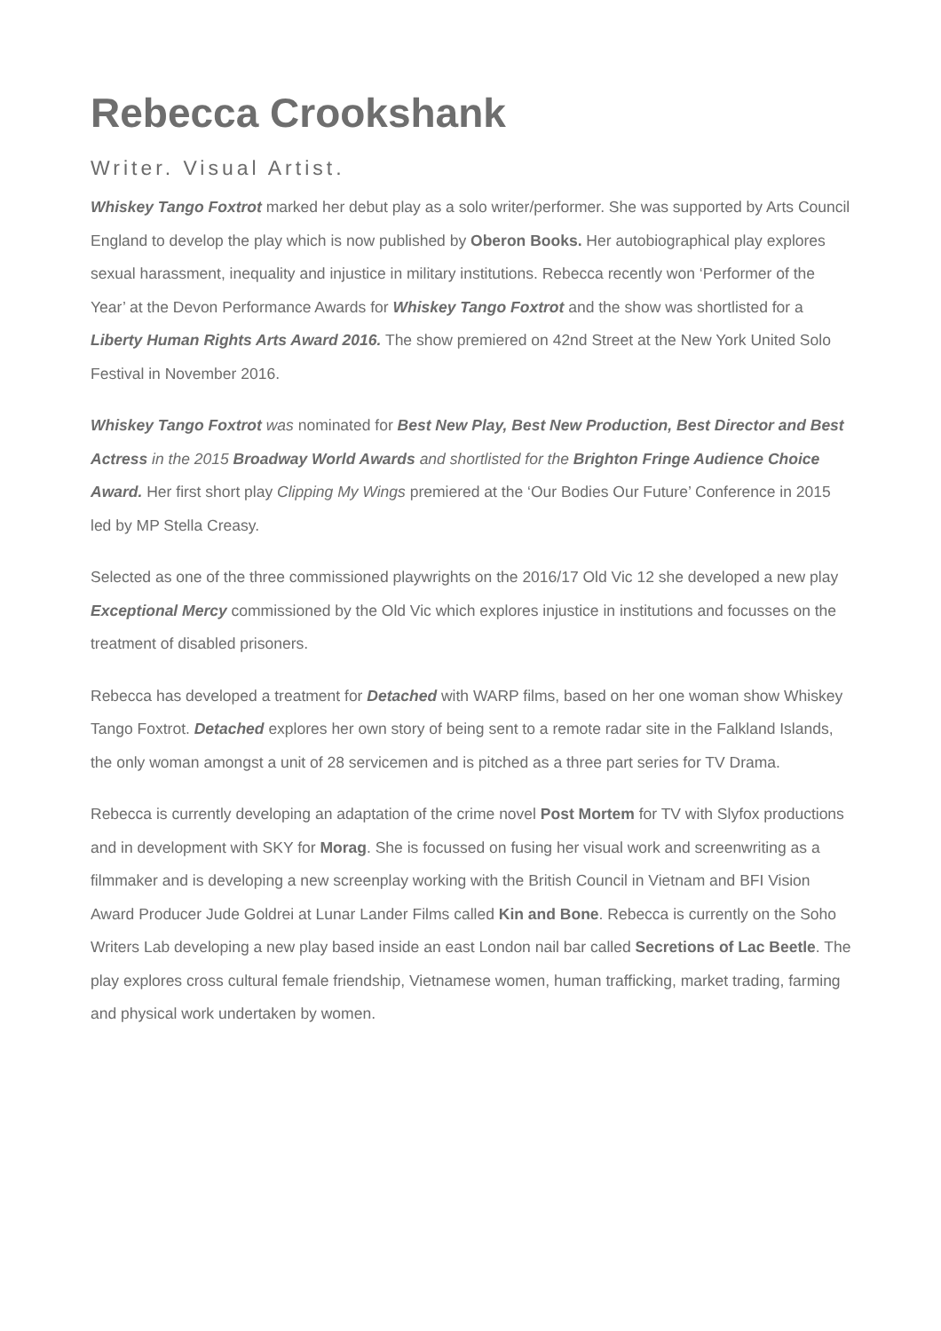Rebecca Crookshank
Writer. Visual Artist.
Whiskey Tango Foxtrot marked her debut play as a solo writer/performer. She was supported by Arts Council England to develop the play which is now published by Oberon Books. Her autobiographical play explores sexual harassment, inequality and injustice in military institutions. Rebecca recently won ‘Performer of the Year’ at the Devon Performance Awards for Whiskey Tango Foxtrot and the show was shortlisted for a Liberty Human Rights Arts Award 2016. The show premiered on 42nd Street at the New York United Solo Festival in November 2016.
Whiskey Tango Foxtrot was nominated for Best New Play, Best New Production, Best Director and Best Actress in the 2015 Broadway World Awards and shortlisted for the Brighton Fringe Audience Choice Award. Her first short play Clipping My Wings premiered at the ‘Our Bodies Our Future’ Conference in 2015 led by MP Stella Creasy.
Selected as one of the three commissioned playwrights on the 2016/17 Old Vic 12 she developed a new play Exceptional Mercy commissioned by the Old Vic which explores injustice in institutions and focusses on the treatment of disabled prisoners.
Rebecca has developed a treatment for Detached with WARP films, based on her one woman show Whiskey Tango Foxtrot. Detached explores her own story of being sent to a remote radar site in the Falkland Islands, the only woman amongst a unit of 28 servicemen and is pitched as a three part series for TV Drama.
Rebecca is currently developing an adaptation of the crime novel Post Mortem for TV with Slyfox productions and in development with SKY for Morag. She is focussed on fusing her visual work and screenwriting as a filmmaker and is developing a new screenplay working with the British Council in Vietnam and BFI Vision Award Producer Jude Goldrei at Lunar Lander Films called Kin and Bone. Rebecca is currently on the Soho Writers Lab developing a new play based inside an east London nail bar called Secretions of Lac Beetle. The play explores cross cultural female friendship, Vietnamese women, human trafficking, market trading, farming and physical work undertaken by women.